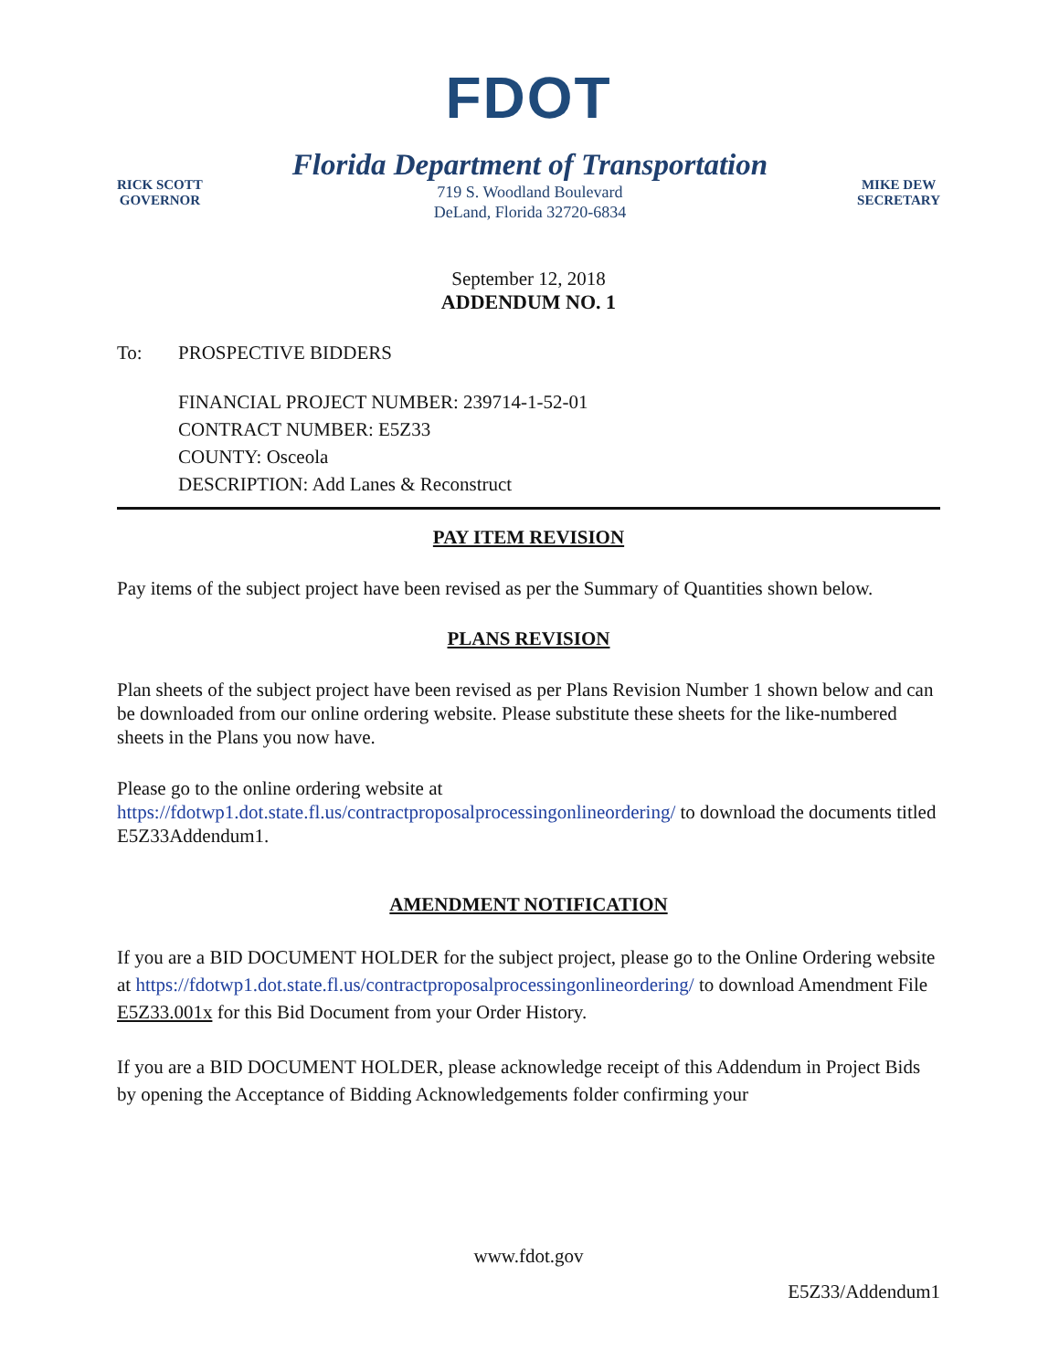FDOT
RICK SCOTT
GOVERNOR
Florida Department of Transportation
719 S. Woodland Boulevard
DeLand, Florida 32720-6834
MIKE DEW
SECRETARY
September 12, 2018
ADDENDUM NO. 1
To: PROSPECTIVE BIDDERS
FINANCIAL PROJECT NUMBER: 239714-1-52-01
CONTRACT NUMBER: E5Z33
COUNTY: Osceola
DESCRIPTION: Add Lanes & Reconstruct
PAY ITEM REVISION
Pay items of the subject project have been revised as per the Summary of Quantities shown below.
PLANS REVISION
Plan sheets of the subject project have been revised as per Plans Revision Number 1 shown below and can be downloaded from our online ordering website. Please substitute these sheets for the like-numbered sheets in the Plans you now have.
Please go to the online ordering website at https://fdotwp1.dot.state.fl.us/contractproposalprocessingonlineordering/ to download the documents titled E5Z33Addendum1.
AMENDMENT NOTIFICATION
If you are a BID DOCUMENT HOLDER for the subject project, please go to the Online Ordering website at https://fdotwp1.dot.state.fl.us/contractproposalprocessingonlineordering/ to download Amendment File E5Z33.001x for this Bid Document from your Order History.
If you are a BID DOCUMENT HOLDER, please acknowledge receipt of this Addendum in Project Bids by opening the Acceptance of Bidding Acknowledgements folder confirming your
www.fdot.gov
E5Z33/Addendum1